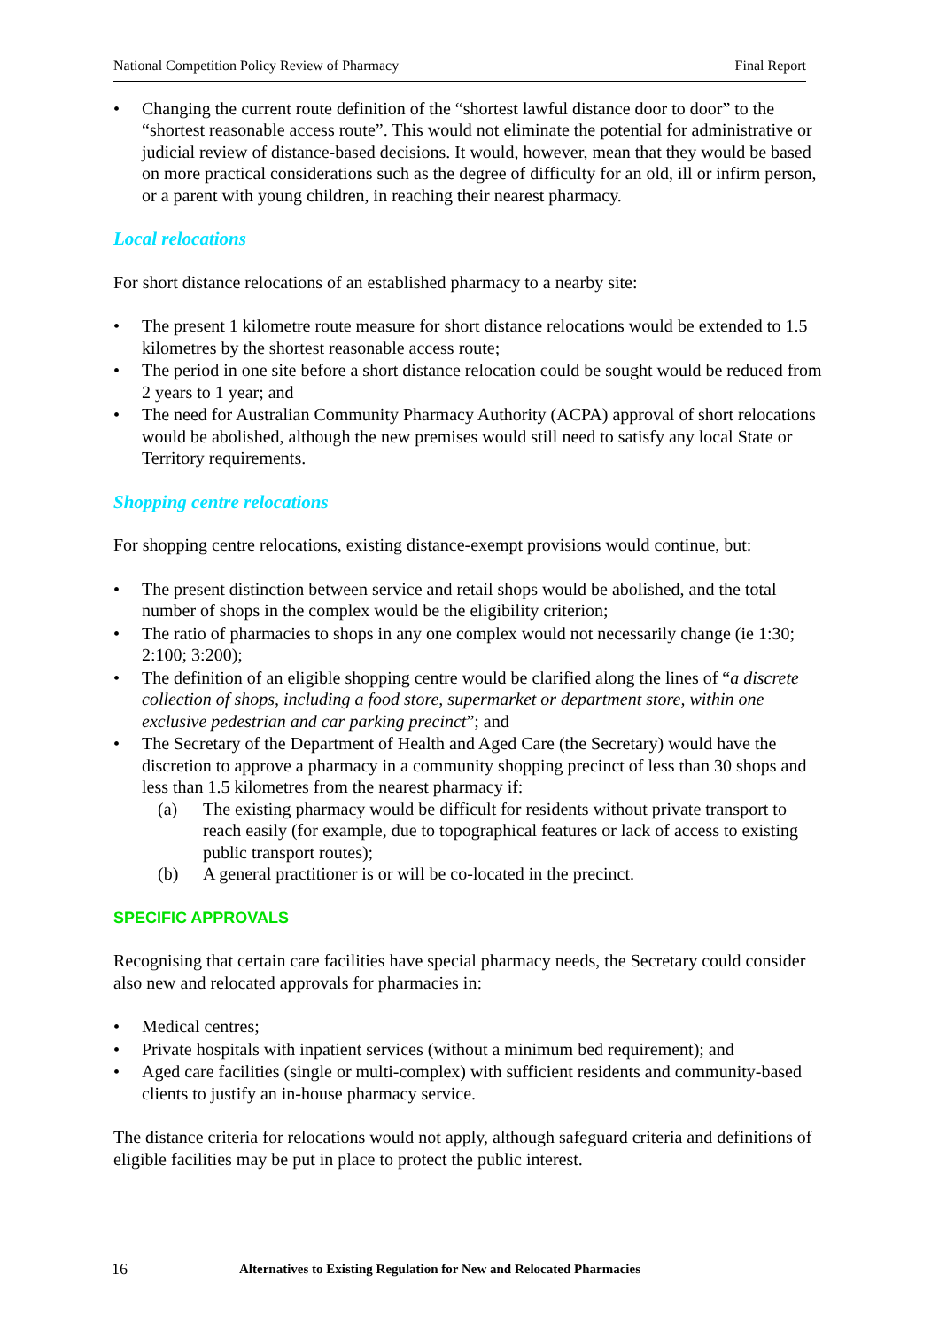National Competition Policy Review of Pharmacy Final Report
• Changing the current route definition of the “shortest lawful distance door to door” to the “shortest reasonable access route”. This would not eliminate the potential for administrative or judicial review of distance-based decisions. It would, however, mean that they would be based on more practical considerations such as the degree of difficulty for an old, ill or infirm person, or a parent with young children, in reaching their nearest pharmacy.
Local relocations
For short distance relocations of an established pharmacy to a nearby site:
• The present 1 kilometre route measure for short distance relocations would be extended to 1.5 kilometres by the shortest reasonable access route;
• The period in one site before a short distance relocation could be sought would be reduced from 2 years to 1 year; and
• The need for Australian Community Pharmacy Authority (ACPA) approval of short relocations would be abolished, although the new premises would still need to satisfy any local State or Territory requirements.
Shopping centre relocations
For shopping centre relocations, existing distance-exempt provisions would continue, but:
• The present distinction between service and retail shops would be abolished, and the total number of shops in the complex would be the eligibility criterion;
• The ratio of pharmacies to shops in any one complex would not necessarily change (ie 1:30; 2:100; 3:200);
• The definition of an eligible shopping centre would be clarified along the lines of “a discrete collection of shops, including a food store, supermarket or department store, within one exclusive pedestrian and car parking precinct”; and
• The Secretary of the Department of Health and Aged Care (the Secretary) would have the discretion to approve a pharmacy in a community shopping precinct of less than 30 shops and less than 1.5 kilometres from the nearest pharmacy if:
(a) The existing pharmacy would be difficult for residents without private transport to reach easily (for example, due to topographical features or lack of access to existing public transport routes);
(b) A general practitioner is or will be co-located in the precinct.
SPECIFIC APPROVALS
Recognising that certain care facilities have special pharmacy needs, the Secretary could consider also new and relocated approvals for pharmacies in:
• Medical centres;
• Private hospitals with inpatient services (without a minimum bed requirement); and
• Aged care facilities (single or multi-complex) with sufficient residents and community-based clients to justify an in-house pharmacy service.
The distance criteria for relocations would not apply, although safeguard criteria and definitions of eligible facilities may be put in place to protect the public interest.
16 Alternatives to Existing Regulation for New and Relocated Pharmacies